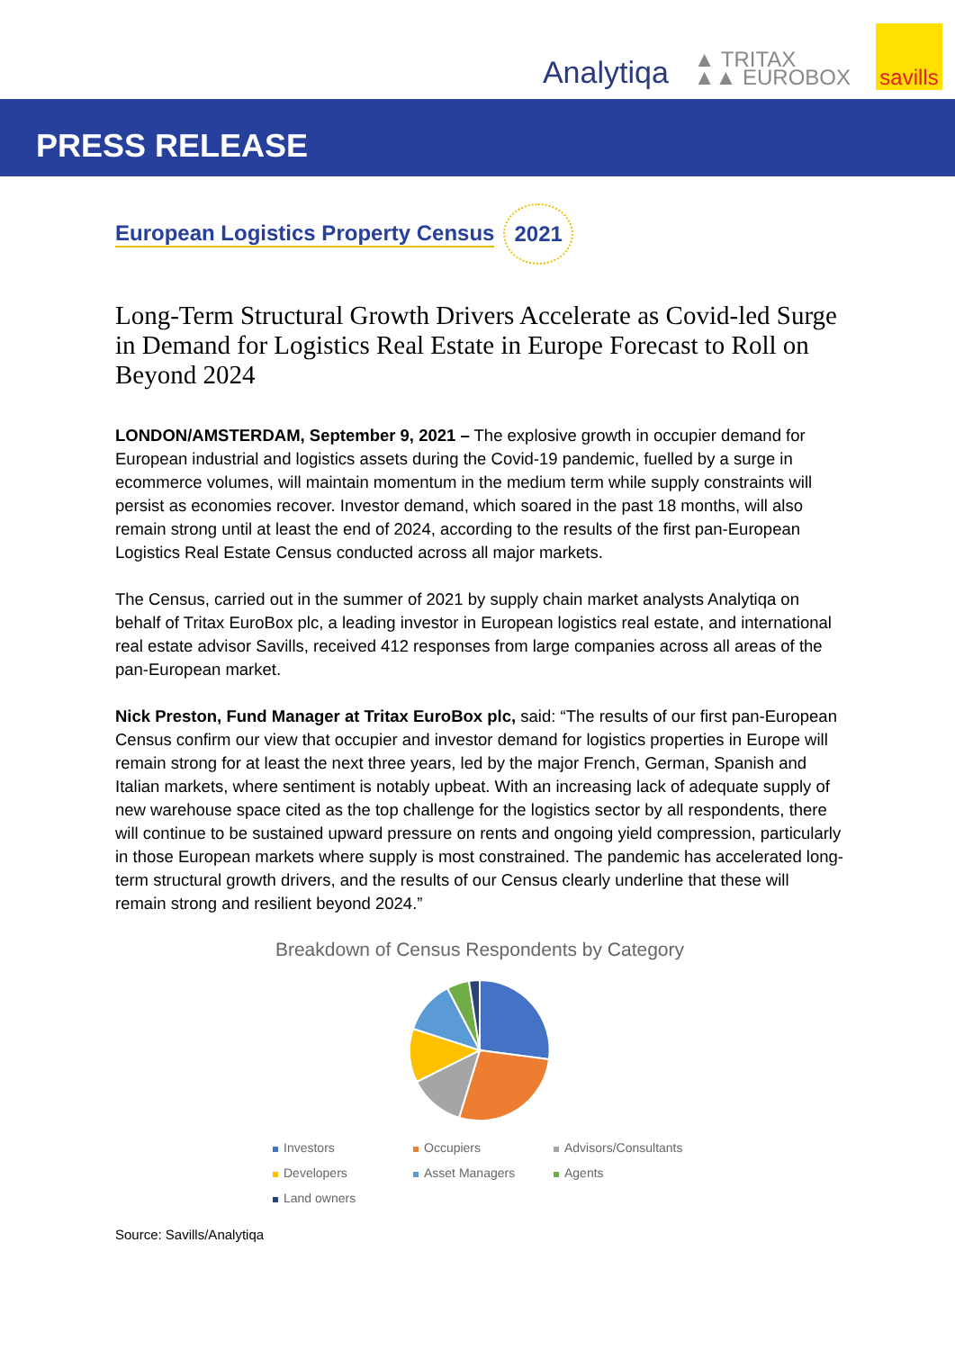Analytiqa
▲ TRITAX
▲▲ EUROBOX
savills
PRESS RELEASE
European Logistics Property Census 2021
Long-Term Structural Growth Drivers Accelerate as Covid-led Surge in Demand for Logistics Real Estate in Europe Forecast to Roll on Beyond 2024
LONDON/AMSTERDAM, September 9, 2021 – The explosive growth in occupier demand for European industrial and logistics assets during the Covid-19 pandemic, fuelled by a surge in ecommerce volumes, will maintain momentum in the medium term while supply constraints will persist as economies recover. Investor demand, which soared in the past 18 months, will also remain strong until at least the end of 2024, according to the results of the first pan-European Logistics Real Estate Census conducted across all major markets.
The Census, carried out in the summer of 2021 by supply chain market analysts Analytiqa on behalf of Tritax EuroBox plc, a leading investor in European logistics real estate, and international real estate advisor Savills, received 412 responses from large companies across all areas of the pan-European market.
Nick Preston, Fund Manager at Tritax EuroBox plc, said: “The results of our first pan-European Census confirm our view that occupier and investor demand for logistics properties in Europe will remain strong for at least the next three years, led by the major French, German, Spanish and Italian markets, where sentiment is notably upbeat. With an increasing lack of adequate supply of new warehouse space cited as the top challenge for the logistics sector by all respondents, there will continue to be sustained upward pressure on rents and ongoing yield compression, particularly in those European markets where supply is most constrained. The pandemic has accelerated long-term structural growth drivers, and the results of our Census clearly underline that these will remain strong and resilient beyond 2024.”
Breakdown of Census Respondents by Category
Investors Occupiers Advisors/Consultants Developers Asset Managers Agents Land owners
Source: Savills/Analytiqa